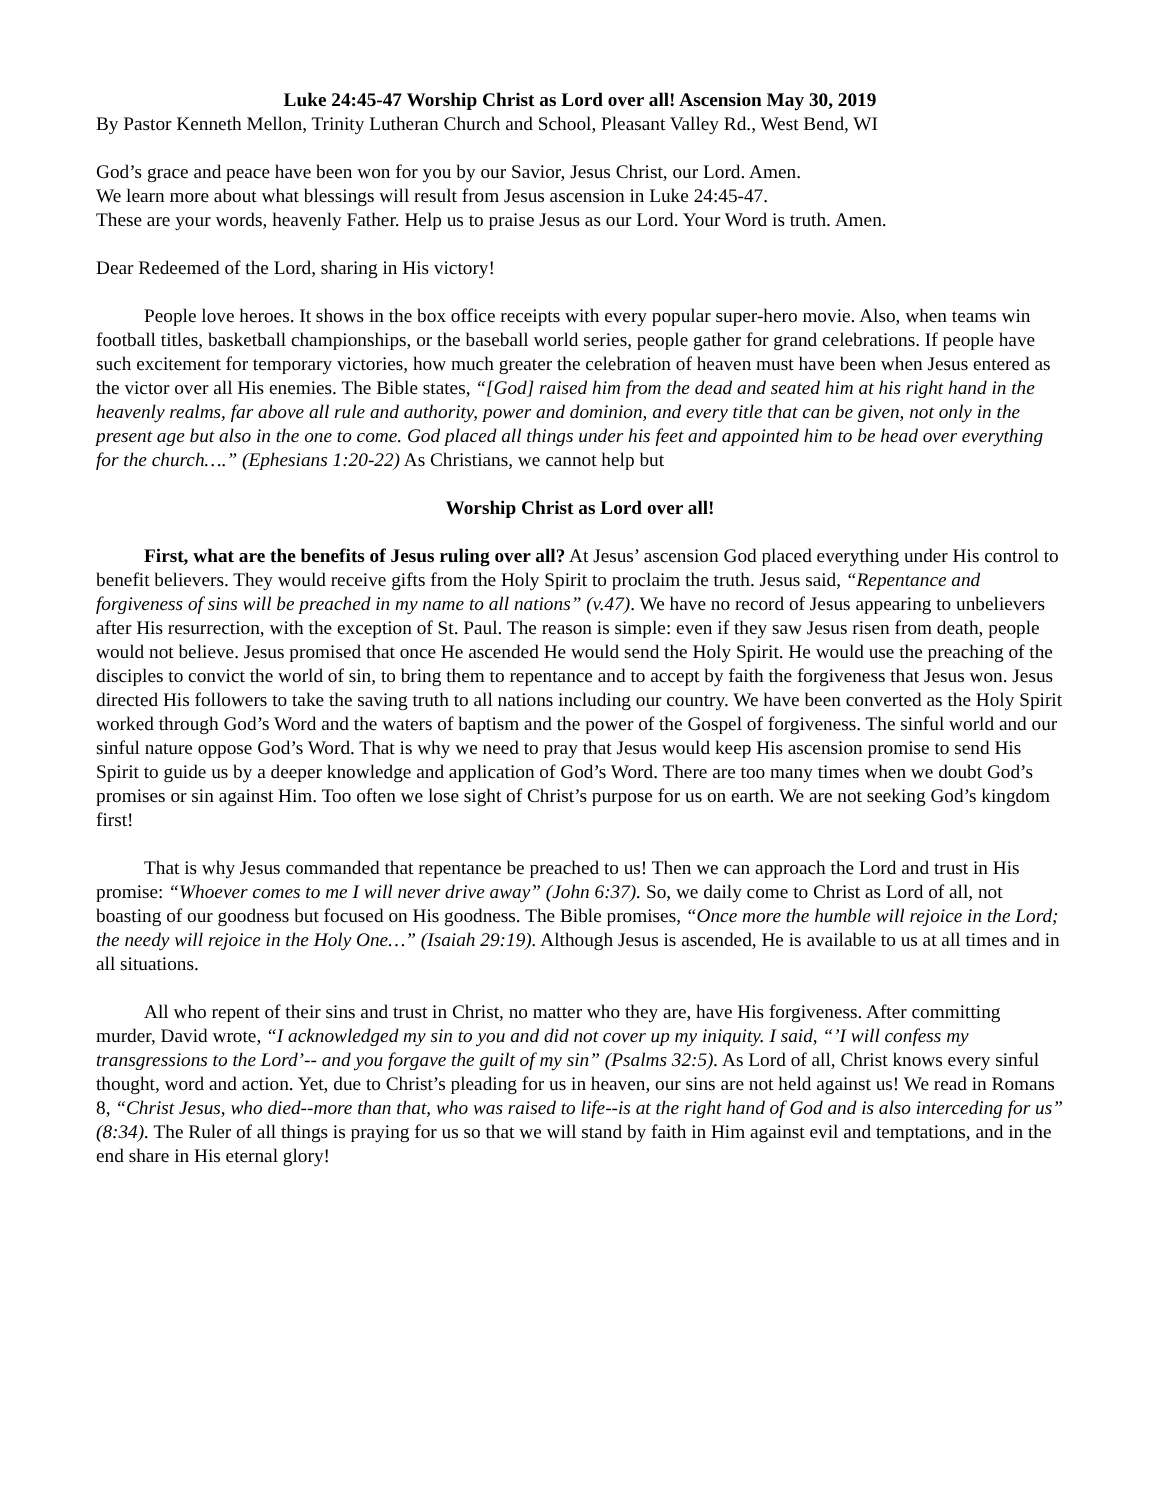Luke 24:45-47 Worship Christ as Lord over all! Ascension May 30, 2019
By Pastor Kenneth Mellon, Trinity Lutheran Church and School, Pleasant Valley Rd., West Bend, WI
God’s grace and peace have been won for you by our Savior, Jesus Christ, our Lord. Amen.
We learn more about what blessings will result from Jesus ascension in Luke 24:45-47.
These are your words, heavenly Father. Help us to praise Jesus as our Lord. Your Word is truth. Amen.
Dear Redeemed of the Lord, sharing in His victory!
People love heroes. It shows in the box office receipts with every popular super-hero movie. Also, when teams win football titles, basketball championships, or the baseball world series, people gather for grand celebrations. If people have such excitement for temporary victories, how much greater the celebration of heaven must have been when Jesus entered as the victor over all His enemies. The Bible states, “[God] raised him from the dead and seated him at his right hand in the heavenly realms, far above all rule and authority, power and dominion, and every title that can be given, not only in the present age but also in the one to come. God placed all things under his feet and appointed him to be head over everything for the church….” (Ephesians 1:20-22) As Christians, we cannot help but
Worship Christ as Lord over all!
First, what are the benefits of Jesus ruling over all? At Jesus’ ascension God placed everything under His control to benefit believers. They would receive gifts from the Holy Spirit to proclaim the truth. Jesus said, “Repentance and forgiveness of sins will be preached in my name to all nations” (v.47). We have no record of Jesus appearing to unbelievers after His resurrection, with the exception of St. Paul. The reason is simple: even if they saw Jesus risen from death, people would not believe. Jesus promised that once He ascended He would send the Holy Spirit. He would use the preaching of the disciples to convict the world of sin, to bring them to repentance and to accept by faith the forgiveness that Jesus won. Jesus directed His followers to take the saving truth to all nations including our country. We have been converted as the Holy Spirit worked through God’s Word and the waters of baptism and the power of the Gospel of forgiveness. The sinful world and our sinful nature oppose God’s Word. That is why we need to pray that Jesus would keep His ascension promise to send His Spirit to guide us by a deeper knowledge and application of God’s Word. There are too many times when we doubt God’s promises or sin against Him. Too often we lose sight of Christ’s purpose for us on earth. We are not seeking God’s kingdom first!
That is why Jesus commanded that repentance be preached to us! Then we can approach the Lord and trust in His promise: “Whoever comes to me I will never drive away” (John 6:37). So, we daily come to Christ as Lord of all, not boasting of our goodness but focused on His goodness. The Bible promises, “Once more the humble will rejoice in the Lord; the needy will rejoice in the Holy One…” (Isaiah 29:19). Although Jesus is ascended, He is available to us at all times and in all situations.
All who repent of their sins and trust in Christ, no matter who they are, have His forgiveness. After committing murder, David wrote, “I acknowledged my sin to you and did not cover up my iniquity. I said, “’I will confess my transgressions to the Lord’-- and you forgave the guilt of my sin” (Psalms 32:5). As Lord of all, Christ knows every sinful thought, word and action. Yet, due to Christ’s pleading for us in heaven, our sins are not held against us! We read in Romans 8, “Christ Jesus, who died--more than that, who was raised to life--is at the right hand of God and is also interceding for us” (8:34). The Ruler of all things is praying for us so that we will stand by faith in Him against evil and temptations, and in the end share in His eternal glory!